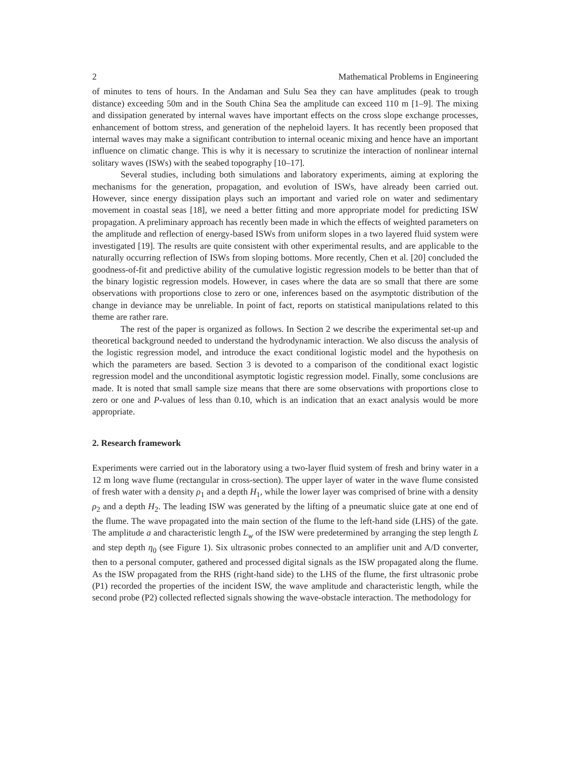2 Mathematical Problems in Engineering
of minutes to tens of hours. In the Andaman and Sulu Sea they can have amplitudes (peak to trough distance) exceeding 50m and in the South China Sea the amplitude can exceed 110 m [1–9]. The mixing and dissipation generated by internal waves have important effects on the cross slope exchange processes, enhancement of bottom stress, and generation of the nepheloid layers. It has recently been proposed that internal waves may make a significant contribution to internal oceanic mixing and hence have an important influence on climatic change. This is why it is necessary to scrutinize the interaction of nonlinear internal solitary waves (ISWs) with the seabed topography [10–17].
Several studies, including both simulations and laboratory experiments, aiming at exploring the mechanisms for the generation, propagation, and evolution of ISWs, have already been carried out. However, since energy dissipation plays such an important and varied role on water and sedimentary movement in coastal seas [18], we need a better fitting and more appropriate model for predicting ISW propagation. A preliminary approach has recently been made in which the effects of weighted parameters on the amplitude and reflection of energy-based ISWs from uniform slopes in a two layered fluid system were investigated [19]. The results are quite consistent with other experimental results, and are applicable to the naturally occurring reflection of ISWs from sloping bottoms. More recently, Chen et al. [20] concluded the goodness-of-fit and predictive ability of the cumulative logistic regression models to be better than that of the binary logistic regression models. However, in cases where the data are so small that there are some observations with proportions close to zero or one, inferences based on the asymptotic distribution of the change in deviance may be unreliable. In point of fact, reports on statistical manipulations related to this theme are rather rare.
The rest of the paper is organized as follows. In Section 2 we describe the experimental set-up and theoretical background needed to understand the hydrodynamic interaction. We also discuss the analysis of the logistic regression model, and introduce the exact conditional logistic model and the hypothesis on which the parameters are based. Section 3 is devoted to a comparison of the conditional exact logistic regression model and the unconditional asymptotic logistic regression model. Finally, some conclusions are made. It is noted that small sample size means that there are some observations with proportions close to zero or one and P-values of less than 0.10, which is an indication that an exact analysis would be more appropriate.
2. Research framework
Experiments were carried out in the laboratory using a two-layer fluid system of fresh and briny water in a 12 m long wave flume (rectangular in cross-section). The upper layer of water in the wave flume consisted of fresh water with a density ρ<sub>1</sub> and a depth H<sub>1</sub>, while the lower layer was comprised of brine with a density ρ<sub>2</sub> and a depth H<sub>2</sub>. The leading ISW was generated by the lifting of a pneumatic sluice gate at one end of the flume. The wave propagated into the main section of the flume to the left-hand side (LHS) of the gate. The amplitude a and characteristic length L<sub>w</sub> of the ISW were predetermined by arranging the step length L and step depth η<sub>0</sub> (see Figure 1). Six ultrasonic probes connected to an amplifier unit and A/D converter, then to a personal computer, gathered and processed digital signals as the ISW propagated along the flume. As the ISW propagated from the RHS (right-hand side) to the LHS of the flume, the first ultrasonic probe (P1) recorded the properties of the incident ISW, the wave amplitude and characteristic length, while the second probe (P2) collected reflected signals showing the wave-obstacle interaction. The methodology for